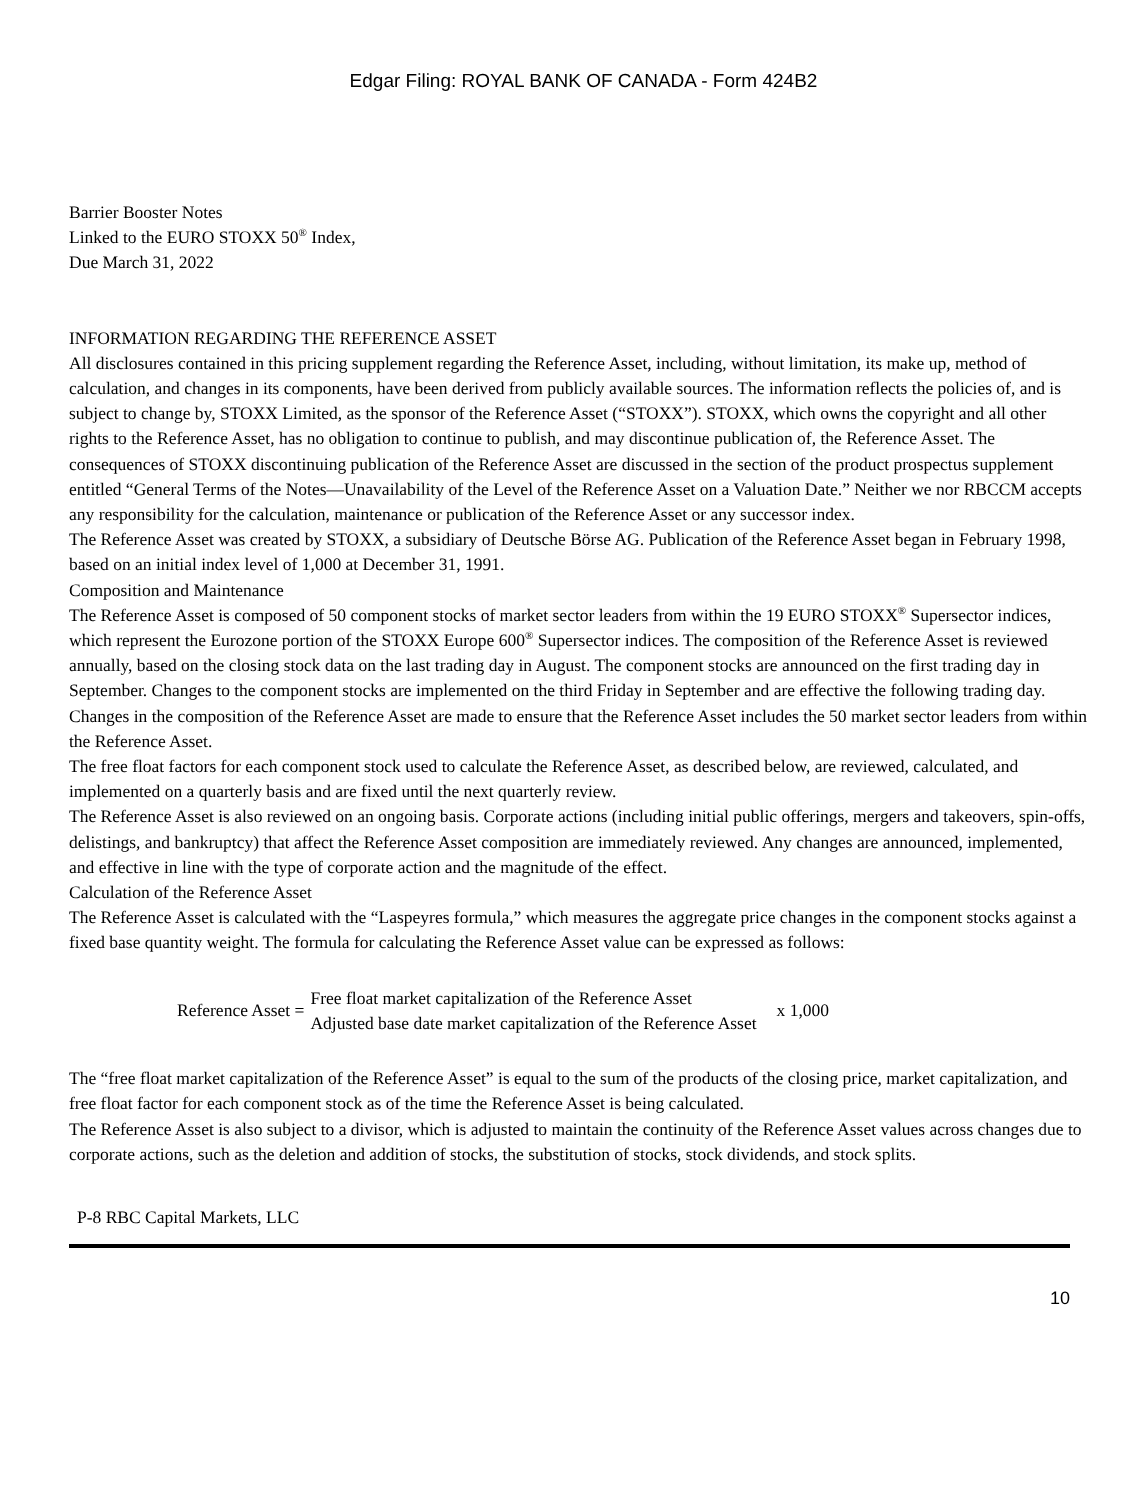Edgar Filing: ROYAL BANK OF CANADA - Form 424B2
Barrier Booster Notes
Linked to the EURO STOXX 50<sup>®</sup> Index,
Due March 31, 2022
INFORMATION REGARDING THE REFERENCE ASSET
All disclosures contained in this pricing supplement regarding the Reference Asset, including, without limitation, its make up, method of calculation, and changes in its components, have been derived from publicly available sources. The information reflects the policies of, and is subject to change by, STOXX Limited, as the sponsor of the Reference Asset (“STOXX”). STOXX, which owns the copyright and all other rights to the Reference Asset, has no obligation to continue to publish, and may discontinue publication of, the Reference Asset. The consequences of STOXX discontinuing publication of the Reference Asset are discussed in the section of the product prospectus supplement entitled “General Terms of the Notes—Unavailability of the Level of the Reference Asset on a Valuation Date.” Neither we nor RBCCM accepts any responsibility for the calculation, maintenance or publication of the Reference Asset or any successor index.
The Reference Asset was created by STOXX, a subsidiary of Deutsche Börse AG. Publication of the Reference Asset began in February 1998, based on an initial index level of 1,000 at December 31, 1991.
Composition and Maintenance
The Reference Asset is composed of 50 component stocks of market sector leaders from within the 19 EURO STOXX<sup>®</sup> Supersector indices, which represent the Eurozone portion of the STOXX Europe 600<sup>®</sup> Supersector indices. The composition of the Reference Asset is reviewed annually, based on the closing stock data on the last trading day in August. The component stocks are announced on the first trading day in September. Changes to the component stocks are implemented on the third Friday in September and are effective the following trading day. Changes in the composition of the Reference Asset are made to ensure that the Reference Asset includes the 50 market sector leaders from within the Reference Asset.
The free float factors for each component stock used to calculate the Reference Asset, as described below, are reviewed, calculated, and implemented on a quarterly basis and are fixed until the next quarterly review.
The Reference Asset is also reviewed on an ongoing basis. Corporate actions (including initial public offerings, mergers and takeovers, spin-offs, delistings, and bankruptcy) that affect the Reference Asset composition are immediately reviewed. Any changes are announced, implemented, and effective in line with the type of corporate action and the magnitude of the effect.
Calculation of the Reference Asset
The Reference Asset is calculated with the “Laspeyres formula,” which measures the aggregate price changes in the component stocks against a fixed base quantity weight. The formula for calculating the Reference Asset value can be expressed as follows:
Reference Asset = Free float market capitalization of the Reference Asset
Adjusted base date market capitalization of the Reference Asset x 1,000
The “free float market capitalization of the Reference Asset” is equal to the sum of the products of the closing price, market capitalization, and free float factor for each component stock as of the time the Reference Asset is being calculated.
The Reference Asset is also subject to a divisor, which is adjusted to maintain the continuity of the Reference Asset values across changes due to corporate actions, such as the deletion and addition of stocks, the substitution of stocks, stock dividends, and stock splits.
P-8 RBC Capital Markets, LLC
10